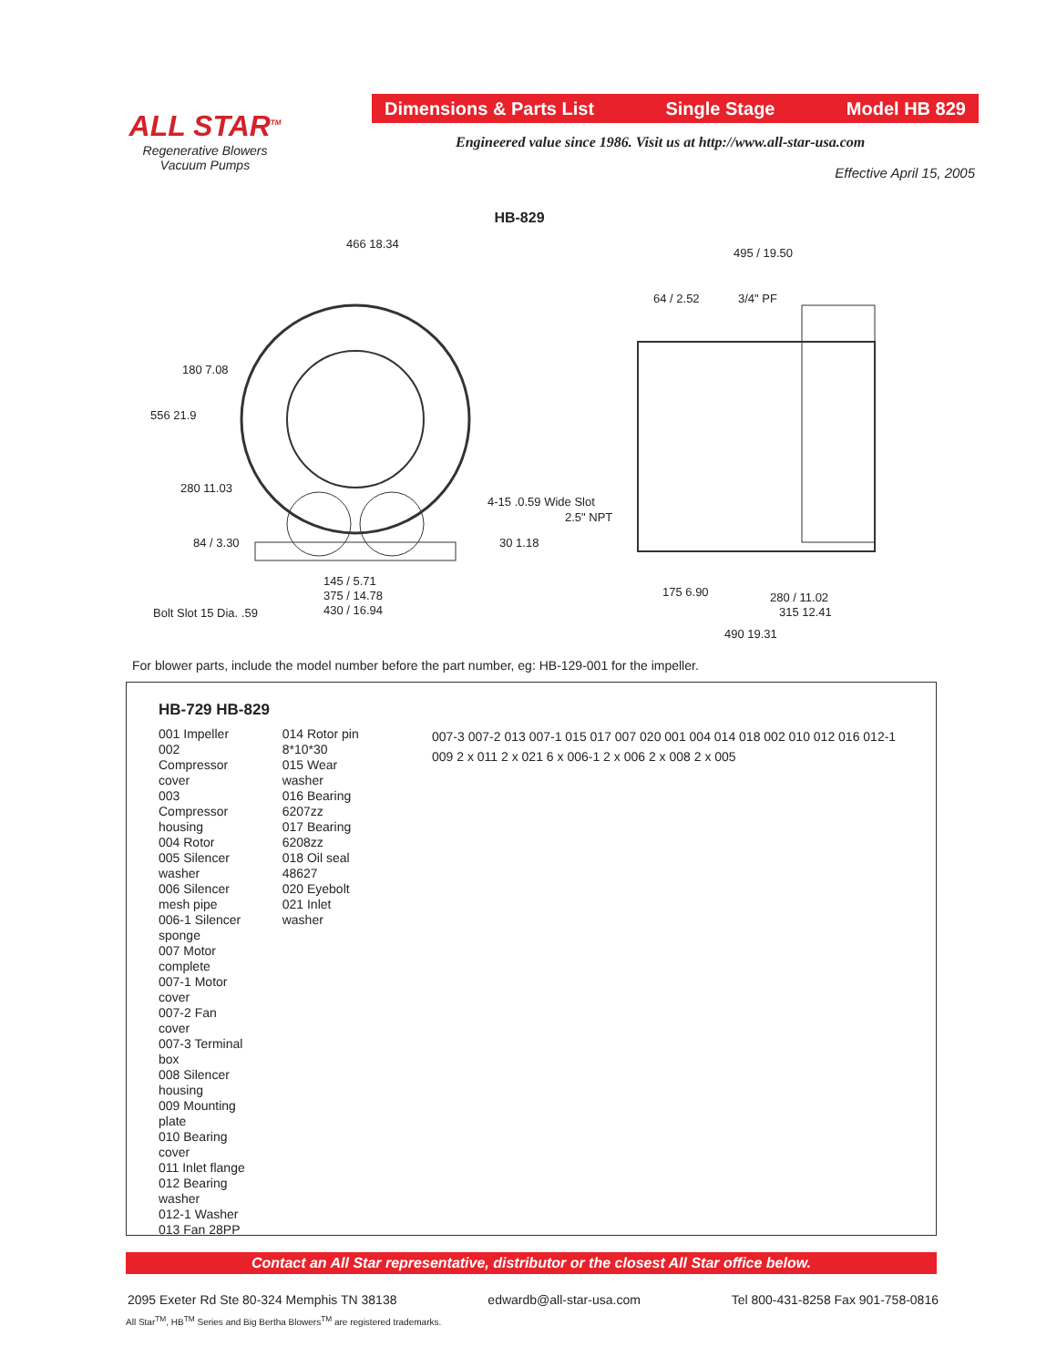ALL STAR<sup>TM</sup>
Regenerative Blowers
Vacuum Pumps
Dimensions & Parts List Single Stage Model HB 829
Engineered value since 1986. Visit us at http://www.all-star-usa.com
Effective April 15, 2005
HB-829
466 18.34
495 / 19.50
64 / 2.52 3/4" PF
180 7.08
556 21.9
280 11.03
84 / 3.30
4-15 .0.59 Wide Slot
2.5" NPT
30 1.18
145 / 5.71
375 / 14.78
430 / 16.94
Bolt Slot 15 Dia. .59
175 6.90 280 / 11.02
315 12.41
490 19.31
For blower parts, include the model number before the part number, eg: HB-129-001 for the impeller.
HB-729 HB-829
001 Impeller
002 Compressor cover
003 Compressor housing
004 Rotor
005 Silencer washer
006 Silencer mesh pipe
006-1 Silencer sponge
007 Motor complete
007-1 Motor cover
007-2 Fan cover
007-3 Terminal box
008 Silencer housing
009 Mounting plate
010 Bearing cover
011 Inlet flange
012 Bearing washer
012-1 Washer
013 Fan 28PP
014 Rotor pin 8*10*30
015 Wear washer
016 Bearing 6207zz
017 Bearing 6208zz
018 Oil seal 48627
020 Eyebolt
021 Inlet washer
007-3 007-2 013 007-1 015 017 007 020 001 004 014 018 002 010 012 016 012-1 009 2 x 011 2 x 021 6 x 006-1 2 x 006 2 x 008 2 x 005
Contact an All Star representative, distributor or the closest All Star office below.
2095 Exeter Rd Ste 80-324 Memphis TN 38138 edwardb@all-star-usa.com Tel 800-431-8258 Fax 901-758-0816
All Star<sup>TM</sup>, HB<sup>TM</sup> Series and Big Bertha Blowers<sup>TM</sup> are registered trademarks.